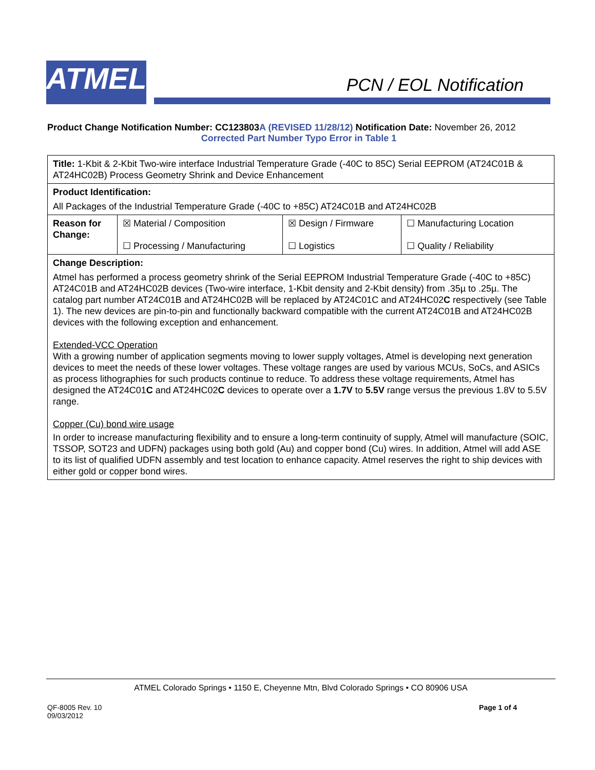ATMEL PCN / EOL Notification
Product Change Notification Number: CC123803 A (REVISED 11/28/12) Notification Date: November 26, 2012
Corrected Part Number Typo Error in Table 1
| Title: 1-Kbit & 2-Kbit Two-wire interface Industrial Temperature Grade (-40C to 85C) Serial EEPROM (AT24C01B & AT24HC02B) Process Geometry Shrink and Device Enhancement | | | |
| Product Identification: All Packages of the Industrial Temperature Grade (-40C to +85C) AT24C01B and AT24HC02B | | | |
| Reason for Change: | ☒ Material / Composition ☐ Processing / Manufacturing | ☒ Design / Firmware ☐ Logistics | ☐ Manufacturing Location ☐ Quality / Reliability |
| Change Description: Atmel has performed a process geometry shrink of the Serial EEPROM Industrial Temperature Grade (-40C to +85C) AT24C01B and AT24HC02B devices (Two-wire interface, 1-Kbit density and 2-Kbit density) from .35µ to .25µ. The catalog part number AT24C01B and AT24HC02B will be replaced by AT24C01C and AT24HC02 C respectively (see Table 1). The new devices are pin-to-pin and functionally backward compatible with the current AT24C01B and AT24HC02B devices with the following exception and enhancement. Extended-VCC Operation With a growing number of application segments moving to lower supply voltages, Atmel is developing next generation devices to meet the needs of these lower voltages. These voltage ranges are used by various MCUs, SoCs, and ASICs as process lithographies for such products continue to reduce. To address these voltage requirements, Atmel has designed the AT24C01 C and AT24HC02 C devices to operate over a 1.7V to 5.5V range versus the previous 1.8V to 5.5V range. Copper (Cu) bond wire usage In order to increase manufacturing flexibility and to ensure a long-term continuity of supply, Atmel will manufacture (SOIC, TSSOP, SOT23 and UDFN) packages using both gold (Au) and copper bond (Cu) wires. In addition, Atmel will add ASE to its list of qualified UDFN assembly and test location to enhance capacity. Atmel reserves the right to ship devices with either gold or copper bond wires. | | | |
ATMEL Colorado Springs • 1150 E, Cheyenne Mtn, Blvd Colorado Springs • CO 80906 USA
QF-8005 Rev. 10
09/03/2012
Page 1 of 4